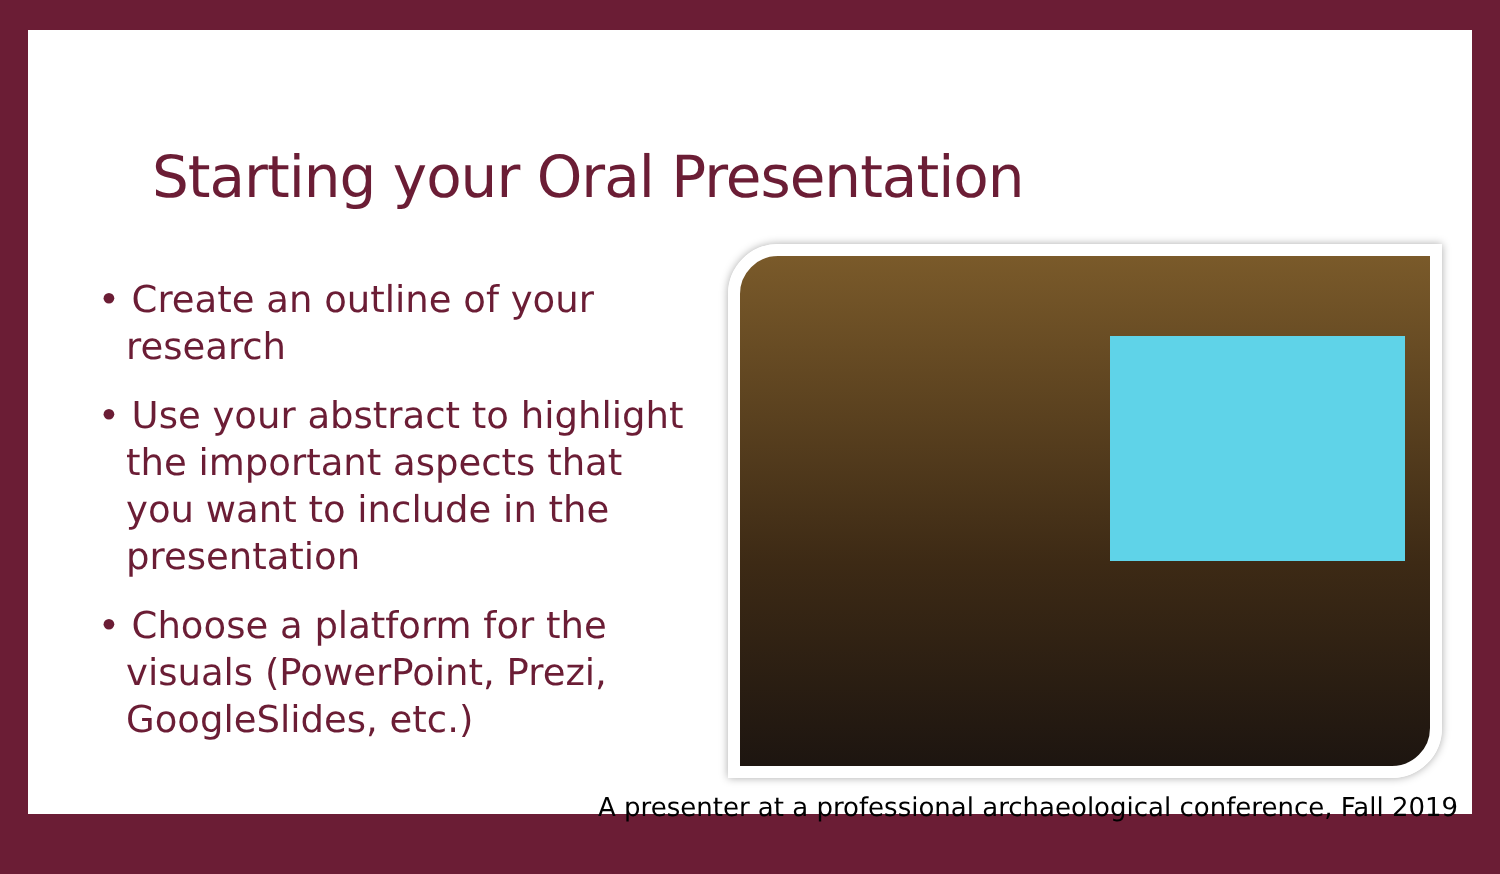Starting your Oral Presentation
• Create an outline of your research
• Use your abstract to highlight the important aspects that you want to include in the presentation
• Choose a platform for the visuals (PowerPoint, Prezi, GoogleSlides, etc.)
A presenter at a professional archaeological conference, Fall 2019